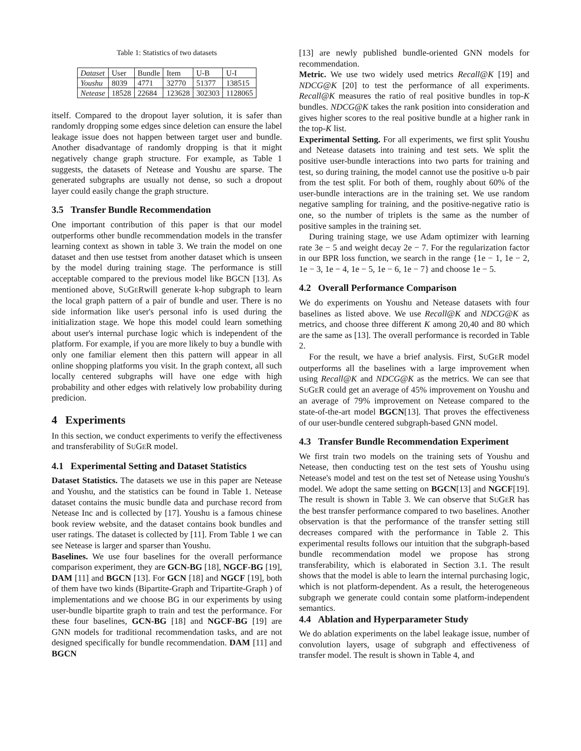Table 1: Statistics of two datasets
| Dataset | User | Bundle | Item | U-B | U-I |
| --- | --- | --- | --- | --- | --- |
| Youshu | 8039 | 4771 | 32770 | 51377 | 138515 |
| Netease | 18528 | 22684 | 123628 | 302303 | 1128065 |
itself. Compared to the dropout layer solution, it is safer than randomly dropping some edges since deletion can ensure the label leakage issue does not happen between target user and bundle. Another disadvantage of randomly dropping is that it might negatively change graph structure. For example, as Table 1 suggests, the datasets of Netease and Youshu are sparse. The generated subgraphs are usually not dense, so such a dropout layer could easily change the graph structure.
3.5 Transfer Bundle Recommendation
One important contribution of this paper is that our model outperforms other bundle recommendation models in the transfer learning context as shown in table 3. We train the model on one dataset and then use testset from another dataset which is unseen by the model during training stage. The performance is still acceptable compared to the previous model like BGCN [13]. As mentioned above, SUGERwill generate k-hop subgraph to learn the local graph pattern of a pair of bundle and user. There is no side information like user's personal info is used during the initialization stage. We hope this model could learn something about user's internal purchase logic which is independent of the platform. For example, if you are more likely to buy a bundle with only one familiar element then this pattern will appear in all online shopping platforms you visit. In the graph context, all such locally centered subgraphs will have one edge with high probability and other edges with relatively low probability during predicion.
4 Experiments
In this section, we conduct experiments to verify the effectiveness and transferability of SUGER model.
4.1 Experimental Setting and Dataset Statistics
Dataset Statistics. The datasets we use in this paper are Netease and Youshu, and the statistics can be found in Table 1. Netease dataset contains the music bundle data and purchase record from Netease Inc and is collected by [17]. Youshu is a famous chinese book review website, and the dataset contains book bundles and user ratings. The dataset is collected by [11]. From Table 1 we can see Netease is larger and sparser than Youshu.
Baselines. We use four baselines for the overall performance comparison experiment, they are GCN-BG [18], NGCF-BG [19], DAM [11] and BGCN [13]. For GCN [18] and NGCF [19], both of them have two kinds (Bipartite-Graph and Tripartite-Graph ) of implementations and we choose BG in our experiments by using user-bundle bipartite graph to train and test the performance. For these four baselines, GCN-BG [18] and NGCF-BG [19] are GNN models for traditional recommendation tasks, and are not designed specifically for bundle recommendation. DAM [11] and BGCN
[13] are newly published bundle-oriented GNN models for recommendation.
Metric. We use two widely used metrics Recall@K [19] and NDCG@K [20] to test the performance of all experiments. Recall@K measures the ratio of real positive bundles in top-K bundles. NDCG@K takes the rank position into consideration and gives higher scores to the real positive bundle at a higher rank in the top-K list.
Experimental Setting. For all experiments, we first split Youshu and Netease datasets into training and test sets. We split the positive user-bundle interactions into two parts for training and test, so during training, the model cannot use the positive u-b pair from the test split. For both of them, roughly about 60% of the user-bundle interactions are in the training set. We use random negative sampling for training, and the positive-negative ratio is one, so the number of triplets is the same as the number of positive samples in the training set.
During training stage, we use Adam optimizer with learning rate 3e − 5 and weight decay 2e − 7. For the regularization factor in our BPR loss function, we search in the range {1e − 1, 1e − 2, 1e − 3, 1e − 4, 1e − 5, 1e − 6, 1e − 7} and choose 1e − 5.
4.2 Overall Performance Comparison
We do experiments on Youshu and Netease datasets with four baselines as listed above. We use Recall@K and NDCG@K as metrics, and choose three different K among 20,40 and 80 which are the same as [13]. The overall performance is recorded in Table 2.
For the result, we have a brief analysis. First, SUGER model outperforms all the baselines with a large improvement when using Recall@K and NDCG@K as the metrics. We can see that SUGER could get an average of 45% improvement on Youshu and an average of 79% improvement on Netease compared to the state-of-the-art model BGCN[13]. That proves the effectiveness of our user-bundle centered subgraph-based GNN model.
4.3 Transfer Bundle Recommendation Experiment
We first train two models on the training sets of Youshu and Netease, then conducting test on the test sets of Youshu using Netease's model and test on the test set of Netease using Youshu's model. We adopt the same setting on BGCN[13] and NGCF[19]. The result is shown in Table 3. We can observe that SUGER has the best transfer performance compared to two baselines. Another observation is that the performance of the transfer setting still decreases compared with the performance in Table 2. This experimental results follows our intuition that the subgraph-based bundle recommendation model we propose has strong transferability, which is elaborated in Section 3.1. The result shows that the model is able to learn the internal purchasing logic, which is not platform-dependent. As a result, the heterogeneous subgraph we generate could contain some platform-independent semantics.
4.4 Ablation and Hyperparameter Study
We do ablation experiments on the label leakage issue, number of convolution layers, usage of subgraph and effectiveness of transfer model. The result is shown in Table 4, and